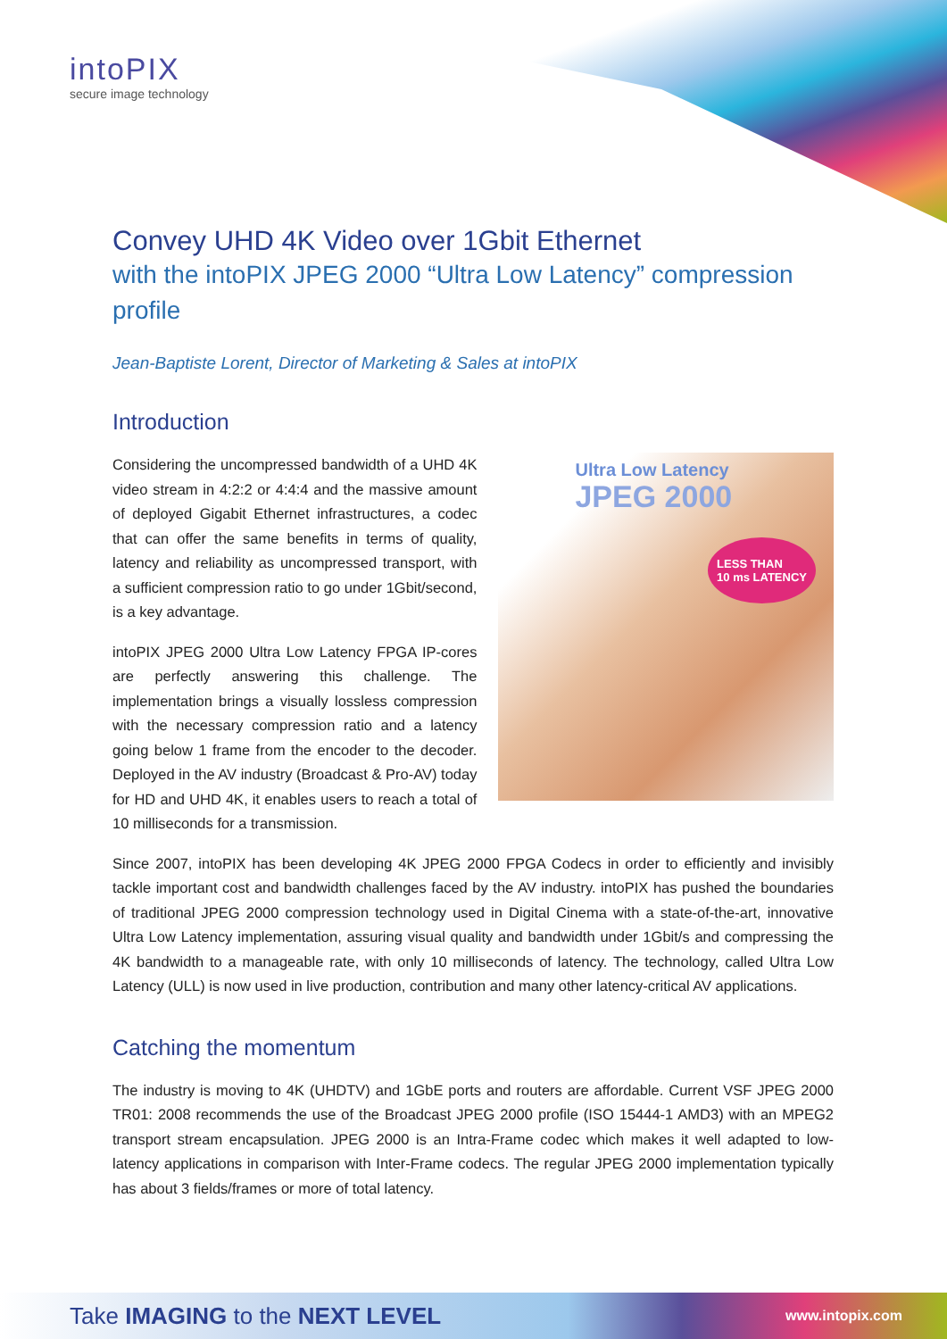intoPIX
secure image technology
Convey UHD 4K Video over 1Gbit Ethernet
with the intoPIX JPEG 2000 “Ultra Low Latency” compression profile
Jean-Baptiste Lorent, Director of Marketing & Sales at intoPIX
Introduction
Considering the uncompressed bandwidth of a UHD 4K video stream in 4:2:2 or 4:4:4 and the massive amount of deployed Gigabit Ethernet infrastructures, a codec that can offer the same benefits in terms of quality, latency and reliability as uncompressed transport, with a sufficient compression ratio to go under 1Gbit/second, is a key advantage.
intoPIX JPEG 2000 Ultra Low Latency FPGA IP-cores are perfectly answering this challenge. The implementation brings a visually lossless compression with the necessary compression ratio and a latency going below 1 frame from the encoder to the decoder. Deployed in the AV industry (Broadcast & Pro-AV) today for HD and UHD 4K, it enables users to reach a total of 10 milliseconds for a transmission.
Ultra Low Latency
JPEG 2000
LESS THAN
10 ms LATENCY
Since 2007, intoPIX has been developing 4K JPEG 2000 FPGA Codecs in order to efficiently and invisibly tackle important cost and bandwidth challenges faced by the AV industry. intoPIX has pushed the boundaries of traditional JPEG 2000 compression technology used in Digital Cinema with a state-of-the-art, innovative Ultra Low Latency implementation, assuring visual quality and bandwidth under 1Gbit/s and compressing the 4K bandwidth to a manageable rate, with only 10 milliseconds of latency. The technology, called Ultra Low Latency (ULL) is now used in live production, contribution and many other latency-critical AV applications.
Catching the momentum
The industry is moving to 4K (UHDTV) and 1GbE ports and routers are affordable. Current VSF JPEG 2000 TR01: 2008 recommends the use of the Broadcast JPEG 2000 profile (ISO 15444-1 AMD3) with an MPEG2 transport stream encapsulation. JPEG 2000 is an Intra-Frame codec which makes it well adapted to low-latency applications in comparison with Inter-Frame codecs. The regular JPEG 2000 implementation typically has about 3 fields/frames or more of total latency.
Take IMAGING to the NEXT LEVEL www.intopix.com